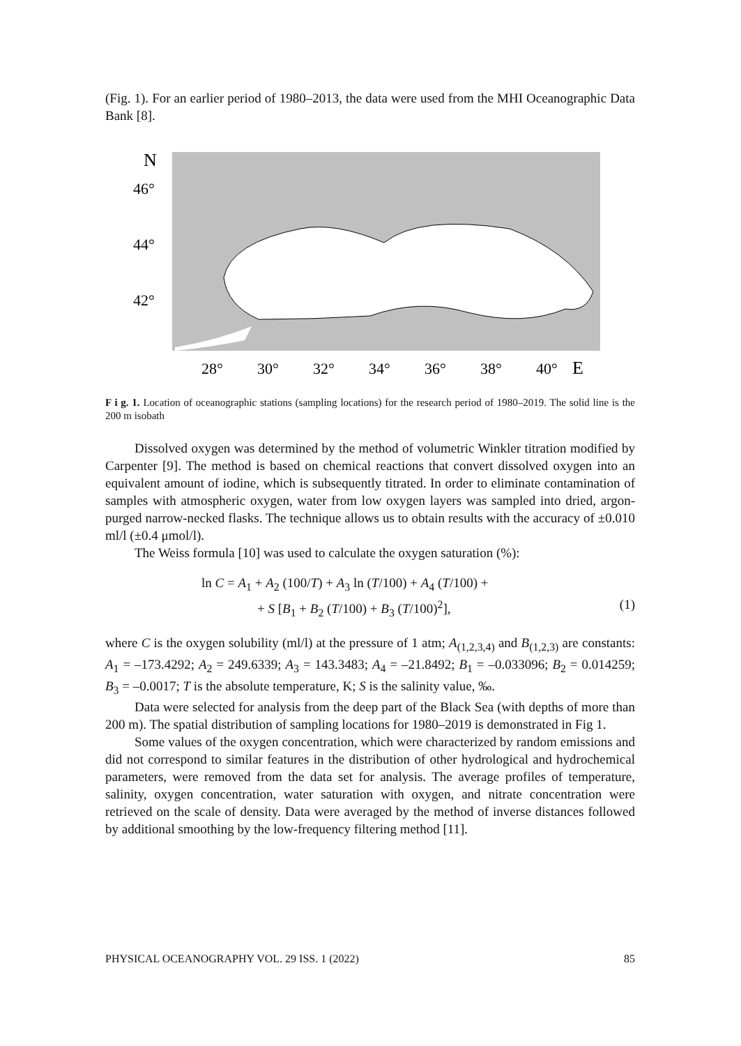(Fig. 1). For an earlier period of 1980–2013, the data were used from the MHI Oceanographic Data Bank [8].
N
46°
44°
42°
28°
30°
32°
34°
36°
38°
40°
E
F i g. 1. Location of oceanographic stations (sampling locations) for the research period of 1980–2019. The solid line is the 200 m isobath
Dissolved oxygen was determined by the method of volumetric Winkler titration modified by Carpenter [9]. The method is based on chemical reactions that convert dissolved oxygen into an equivalent amount of iodine, which is subsequently titrated. In order to eliminate contamination of samples with atmospheric oxygen, water from low oxygen layers was sampled into dried, argon-purged narrow-necked flasks. The technique allows us to obtain results with the accuracy of ±0.010 ml/l (±0.4 μmol/l).
The Weiss formula [10] was used to calculate the oxygen saturation (%):
ln C = A<sub>1</sub> + A<sub>2</sub> (100/T) + A<sub>3</sub> ln (T/100) + A<sub>4</sub> (T/100) +
+ S [B<sub>1</sub> + B<sub>2</sub> (T/100) + B<sub>3</sub> (T/100)<sup>2</sup>], (1)
where C is the oxygen solubility (ml/l) at the pressure of 1 atm; A<sub>(1,2,3,4)</sub> and B<sub>(1,2,3)</sub> are constants: A<sub>1</sub> = –173.4292; A<sub>2</sub> = 249.6339; A<sub>3</sub> = 143.3483; A<sub>4</sub> = –21.8492; B<sub>1</sub> = –0.033096; B<sub>2</sub> = 0.014259; B<sub>3</sub> = –0.0017; T is the absolute temperature, K; S is the salinity value, ‰.
Data were selected for analysis from the deep part of the Black Sea (with depths of more than 200 m). The spatial distribution of sampling locations for 1980–2019 is demonstrated in Fig 1.
Some values of the oxygen concentration, which were characterized by random emissions and did not correspond to similar features in the distribution of other hydrological and hydrochemical parameters, were removed from the data set for analysis. The average profiles of temperature, salinity, oxygen concentration, water saturation with oxygen, and nitrate concentration were retrieved on the scale of density. Data were averaged by the method of inverse distances followed by additional smoothing by the low-frequency filtering method [11].
PHYSICAL OCEANOGRAPHY VOL. 29 ISS. 1 (2022) 85